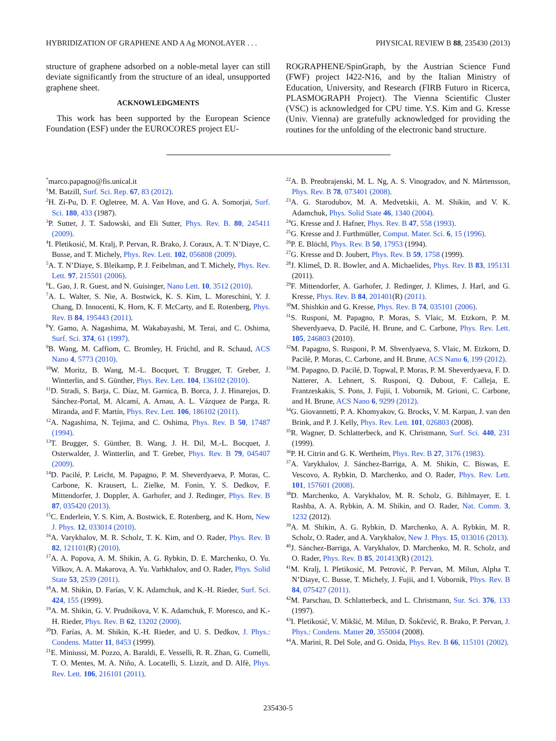HYBRIDIZATION OF GRAPHENE AND A Ag MONOLAYER . . . PHYSICAL REVIEW B 88, 235430 (2013)
structure of graphene adsorbed on a noble-metal layer can still deviate significantly from the structure of an ideal, unsupported graphene sheet.
ACKNOWLEDGMENTS
This work has been supported by the European Science Foundation (ESF) under the EUROCORES project EU-
ROGRAPHENE/SpinGraph, by the Austrian Science Fund (FWF) project I422-N16, and by the Italian Ministry of Education, University, and Research (FIRB Futuro in Ricerca, PLASMOGRAPH Project). The Vienna Scientific Cluster (VSC) is acknowledged for CPU time. Y.S. Kim and G. Kresse (Univ. Vienna) are gratefully acknowledged for providing the routines for the unfolding of the electronic band structure.
<sup>*</sup> marco.papagno@fis.unical.it
<sup>1</sup> M. Batzill, Surf. Sci. Rep. 67, 83 (2012).
<sup>2</sup>H. Zi-Pu, D. F. Ogletree, M. A. Van Hove, and G. A. Somorjai, Surf. Sci. 180, 433 (1987).
<sup>3</sup> P. Sutter, J. T. Sadowski, and Eli Sutter, Phys. Rev. B. 80, 245411 (2009).
<sup>4</sup> I. Pletikosić, M. Kralj, P. Pervan, R. Brako, J. Coraux, A. T. N’Diaye, C. Busse, and T. Michely, Phys. Rev. Lett. 102, 056808 (2009).
<sup>5</sup> A. T. N’Diaye, S. Bleikamp, P. J. Feibelman, and T. Michely, Phys. Rev. Lett. 97, 215501 (2006).
<sup>6</sup> L. Gao, J. R. Guest, and N. Guisinger, Nano Lett. 10, 3512 (2010).
<sup>7</sup> A. L. Walter, S. Nie, A. Bostwick, K. S. Kim, L. Moreschini, Y. J. Chang, D. Innocenti, K. Horn, K. F. McCarty, and E. Rotenberg, Phys. Rev. B 84, 195443 (2011).
<sup>8</sup> Y. Gamo, A. Nagashima, M. Wakabayashi, M. Terai, and C. Oshima, Surf. Sci. 374, 61 (1997).
<sup>9</sup>B. Wang, M. Caffiom, C. Bromley, H. Früchtl, and R. Schaud, ACS Nano 4, 5773 (2010).
<sup>10</sup> W. Moritz, B. Wang, M.-L. Bocquet, T. Brugger, T. Greber, J. Wintterlin, and S. Günther, Phys. Rev. Lett. 104, 136102 (2010).
<sup>11</sup> D. Stradi, S. Barja, C. Díaz, M. Garnica, B. Borca, J. J. Hinarejos, D. Sánchez-Portal, M. Alcamí, A. Arnau, A. L. Vázquez de Parga, R. Miranda, and F. Martín, Phys. Rev. Lett. 106, 186102 (2011).
<sup>12</sup> A. Nagashima, N. Tejima, and C. Oshima, Phys. Rev. B 50, 17487 (1994).
<sup>13</sup> T. Brugger, S. Günther, B. Wang, J. H. Dil, M.-L. Bocquet, J. Osterwalder, J. Wintterlin, and T. Greber, Phys. Rev. B 79, 045407 (2009).
<sup>14</sup> D. Pacilé, P. Leicht, M. Papagno, P. M. Sheverdyaeva, P. Moras, C. Carbone, K. Krausert, L. Zielke, M. Fonin, Y. S. Dedkov, F. Mittendorfer, J. Doppler, A. Garhofer, and J. Redinger, Phys. Rev. B 87, 035420 (2013).
<sup>15</sup>C. Enderlein, Y. S. Kim, A. Bostwick, E. Rotenberg, and K. Horn, New J. Phys. 12, 033014 (2010).
<sup>16</sup> A. Varykhalov, M. R. Scholz, T. K. Kim, and O. Rader, Phys. Rev. B 82, 121101(R) (2010).
<sup>17</sup> A. A. Popova, A. M. Shikin, A. G. Rybkin, D. E. Marchenko, O. Yu. Vilkov, A. A. Makarova, A. Yu. Varhkhalov, and O. Rader, Phys. Solid State 53, 2539 (2011).
<sup>18</sup> A. M. Shikin, D. Farías, V. K. Adamchuk, and K.-H. Rieder, Surf. Sci. 424, 155 (1999).
<sup>19</sup> A. M. Shikin, G. V. Prudnikova, V. K. Adamchuk, F. Moresco, and K.-H. Rieder, Phys. Rev. B 62, 13202 (2000).
<sup>20</sup> D. Farías, A. M. Shikin, K.-H. Rieder, and U. S. Dedkov, J. Phys.: Condens. Matter 11, 8453 (1999).
<sup>21</sup> E. Miniussi, M. Pozzo, A. Baraldi, E. Vesselli, R. R. Zhan, G. Comelli, T. O. Mentes, M. A. Niño, A. Locatelli, S. Lizzit, and D. Alfè, Phys. Rev. Lett. 106, 216101 (2011).
<sup>22</sup> A. B. Preobrajenski, M. L. Ng, A. S. Vinogradov, and N. Mårtensson, Phys. Rev. B 78, 073401 (2008).
<sup>23</sup> A. G. Starodubov, M. A. Medvetskii, A. M. Shikin, and V. K. Adamchuk, Phys. Solid State 46, 1340 (2004).
<sup>24</sup> G. Kresse and J. Hafner, Phys. Rev. B 47, 558 (1993).
<sup>25</sup> G. Kresse and J. Furthmüller, Comput. Mater. Sci. 6, 15 (1996).
<sup>26</sup>P. E. Blöchl, Phys. Rev. B 50, 17953 (1994).
<sup>27</sup> G. Kresse and D. Joubert, Phys. Rev. B 59, 1758 (1999).
<sup>28</sup> J. Klimeš, D. R. Bowler, and A. Michaelides, Phys. Rev. B 83, 195131 (2011).
<sup>29</sup>F. Mittendorfer, A. Garhofer, J. Redinger, J. Klimes, J. Harl, and G. Kresse, Phys. Rev. B 84, 201401(R) (2011).
<sup>30</sup> M. Shishkin and G. Kresse, Phys. Rev. B 74, 035101 (2006).
<sup>31</sup>S. Rusponi, M. Papagno, P. Moras, S. Vlaic, M. Etzkorn, P. M. Sheverdyaeva, D. Pacilé, H. Brune, and C. Carbone, Phys. Rev. Lett. 105, 246803 (2010).
<sup>32</sup> M. Papagno, S. Rusponi, P. M. Shverdyaeva, S. Vlaic, M. Etzkorn, D. Pacilè, P. Moras, C. Carbone, and H. Brune, ACS Nano 6, 199 (2012).
<sup>33</sup> M. Papagno, D. Pacilé, D. Topwal, P. Moras, P. M. Sheverdyaeva, F. D. Natterer, A. Lehnert, S. Rusponi, Q. Dubout, F. Calleja, E. Frantzeskakis, S. Pons, J. Fujii, I. Vobornik, M. Grioni, C. Carbone, and H. Brune, ACS Nano 6, 9299 (2012).
<sup>34</sup> G. Giovannetti, P. A. Khomyakov, G. Brocks, V. M. Karpan, J. van den Brink, and P. J. Kelly, Phys. Rev. Lett. 101, 026803 (2008).
<sup>35</sup> R. Wagner, D. Schlatterbeck, and K. Christmann, Surf. Sci. 440, 231 (1999).
<sup>36</sup>P. H. Citrin and G. K. Wertheim, Phys. Rev. B 27, 3176 (1983).
<sup>37</sup> A. Varykhalov, J. Sánchez-Barriga, A. M. Shikin, C. Biswas, E. Vescovo, A. Rybkin, D. Marchenko, and O. Rader, Phys. Rev. Lett. 101, 157601 (2008).
<sup>38</sup> D. Marchenko, A. Varykhalov, M. R. Scholz, G. Bihlmayer, E. I. Rashba, A. A. Rybkin, A. M. Shikin, and O. Rader, Nat. Comm. 3, 1232 (2012).
<sup>39</sup> A. M. Shikin, A. G. Rybkin, D. Marchenko, A. A. Rybkin, M. R. Scholz, O. Rader, and A. Varykhalov, New J. Phys. 15, 013016 (2013).
<sup>40</sup> J. Sánchez-Barriga, A. Varykhalov, D. Marchenko, M. R. Scholz, and O. Rader, Phys. Rev. B 85, 201413(R) (2012).
<sup>41</sup> M. Kralj, I. Pletikosić, M. Petrović, P. Pervan, M. Milun, Alpha T. N’Diaye, C. Busse, T. Michely, J. Fujii, and I. Vobornik, Phys. Rev. B 84, 075427 (2011).
<sup>42</sup> M. Parschau, D. Schlatterbeck, and L. Christmann, Sur. Sci. 376, 133 (1997).
<sup>43</sup> I. Pletikosić, V. Mikšić, M. Milun, D. Šokčević, R. Brako, P. Pervan, J. Phys.: Condens. Matter 20, 355004 (2008).
<sup>44</sup> A. Marini, R. Del Sole, and G. Onida, Phys. Rev. B 66, 115101 (2002).
235430-5